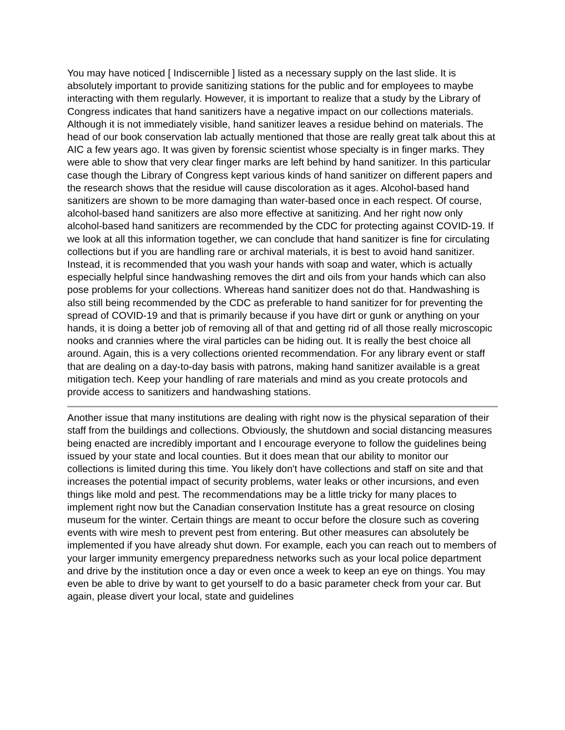You may have noticed [ Indiscernible ] listed as a necessary supply on the last slide. It is absolutely important to provide sanitizing stations for the public and for employees to maybe interacting with them regularly. However, it is important to realize that a study by the Library of Congress indicates that hand sanitizers have a negative impact on our collections materials. Although it is not immediately visible, hand sanitizer leaves a residue behind on materials. The head of our book conservation lab actually mentioned that those are really great talk about this at AIC a few years ago. It was given by forensic scientist whose specialty is in finger marks. They were able to show that very clear finger marks are left behind by hand sanitizer. In this particular case though the Library of Congress kept various kinds of hand sanitizer on different papers and the research shows that the residue will cause discoloration as it ages. Alcohol-based hand sanitizers are shown to be more damaging than water-based once in each respect. Of course, alcohol-based hand sanitizers are also more effective at sanitizing. And her right now only alcohol-based hand sanitizers are recommended by the CDC for protecting against COVID-19. If we look at all this information together, we can conclude that hand sanitizer is fine for circulating collections but if you are handling rare or archival materials, it is best to avoid hand sanitizer. Instead, it is recommended that you wash your hands with soap and water, which is actually especially helpful since handwashing removes the dirt and oils from your hands which can also pose problems for your collections. Whereas hand sanitizer does not do that. Handwashing is also still being recommended by the CDC as preferable to hand sanitizer for for preventing the spread of COVID-19 and that is primarily because if you have dirt or gunk or anything on your hands, it is doing a better job of removing all of that and getting rid of all those really microscopic nooks and crannies where the viral particles can be hiding out. It is really the best choice all around. Again, this is a very collections oriented recommendation. For any library event or staff that are dealing on a day-to-day basis with patrons, making hand sanitizer available is a great mitigation tech. Keep your handling of rare materials and mind as you create protocols and provide access to sanitizers and handwashing stations.
Another issue that many institutions are dealing with right now is the physical separation of their staff from the buildings and collections. Obviously, the shutdown and social distancing measures being enacted are incredibly important and I encourage everyone to follow the guidelines being issued by your state and local counties. But it does mean that our ability to monitor our collections is limited during this time. You likely don't have collections and staff on site and that increases the potential impact of security problems, water leaks or other incursions, and even things like mold and pest. The recommendations may be a little tricky for many places to implement right now but the Canadian conservation Institute has a great resource on closing museum for the winter. Certain things are meant to occur before the closure such as covering events with wire mesh to prevent pest from entering. But other measures can absolutely be implemented if you have already shut down. For example, each you can reach out to members of your larger immunity emergency preparedness networks such as your local police department and drive by the institution once a day or even once a week to keep an eye on things. You may even be able to drive by want to get yourself to do a basic parameter check from your car. But again, please divert your local, state and guidelines